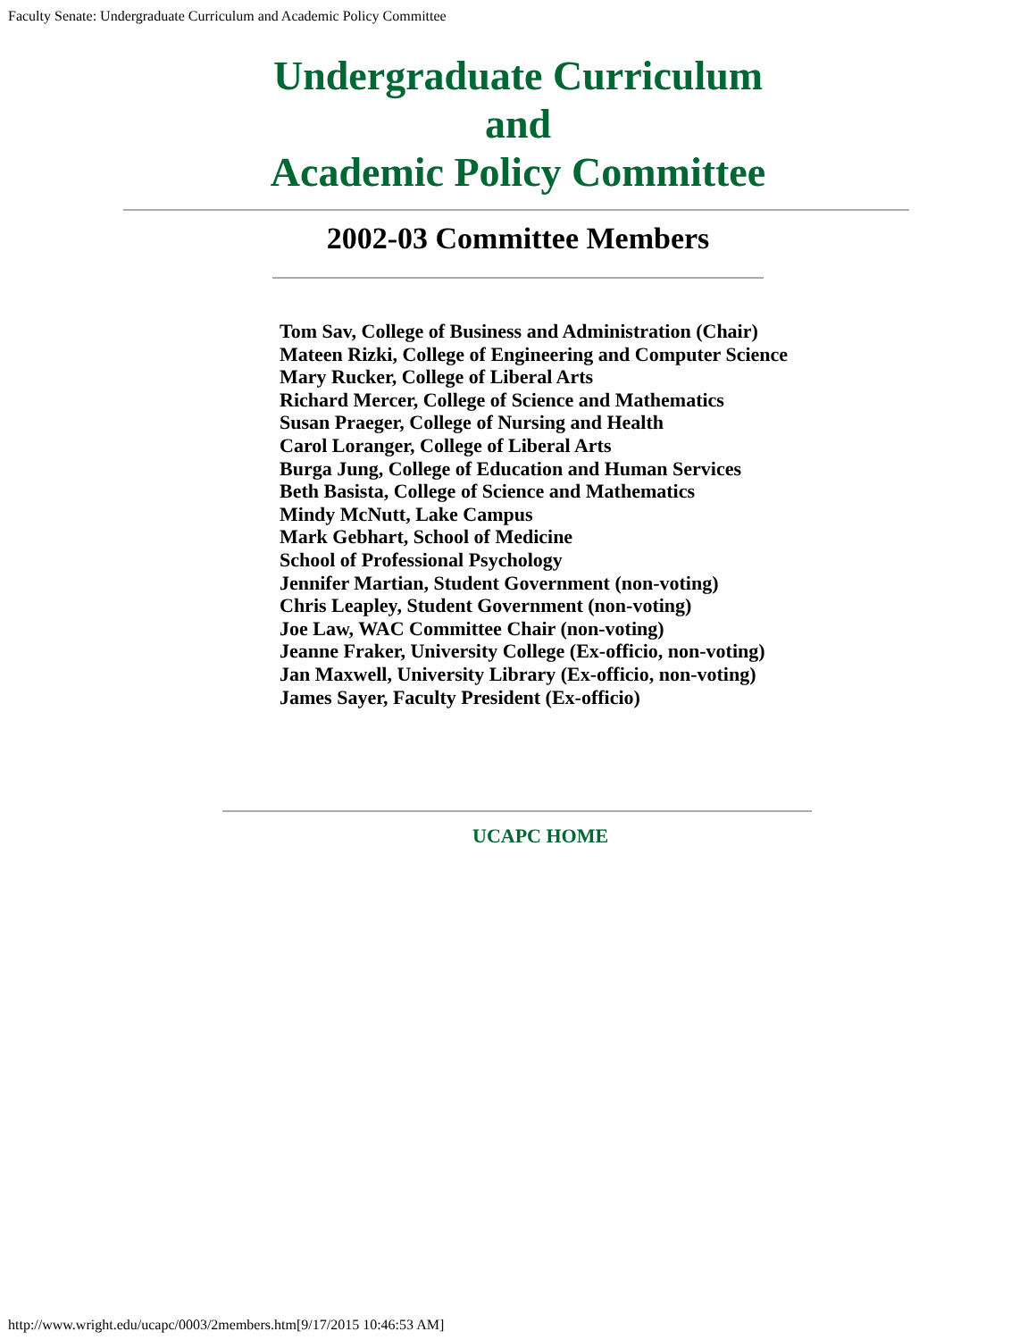Faculty Senate: Undergraduate Curriculum and Academic Policy Committee
Undergraduate Curriculum
and
Academic Policy Committee
2002-03 Committee Members
Tom Sav, College of Business and Administration (Chair)
Mateen Rizki, College of Engineering and Computer Science
Mary Rucker, College of Liberal Arts
Richard Mercer, College of Science and Mathematics
Susan Praeger, College of Nursing and Health
Carol Loranger, College of Liberal Arts
Burga Jung, College of Education and Human Services
Beth Basista, College of Science and Mathematics
Mindy McNutt, Lake Campus
Mark Gebhart, School of Medicine
School of Professional Psychology
Jennifer Martian, Student Government (non-voting)
Chris Leapley, Student Government (non-voting)
Joe Law, WAC Committee Chair (non-voting)
Jeanne Fraker, University College (Ex-officio, non-voting)
Jan Maxwell, University Library (Ex-officio, non-voting)
James Sayer, Faculty President (Ex-officio)
UCAPC HOME
http://www.wright.edu/ucapc/0003/2members.htm[9/17/2015 10:46:53 AM]